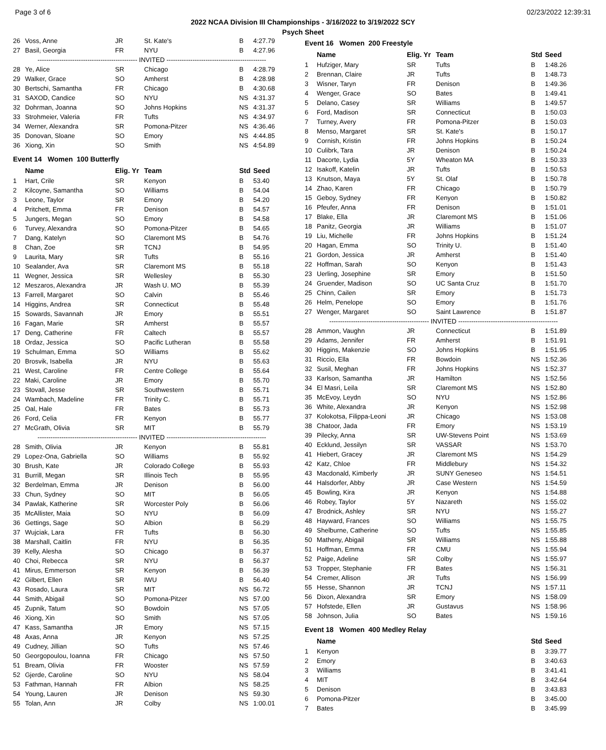Page 3 of 6 02/23/2022 12:39:31
2022 NCAA Division III Championships - 3/16/2022 to 3/19/2022 SCY
Psych Sheet
| 26 | Voss, Anne | JR | St. Kate's | B | 4:27.79 |
| 27 | Basil, Georgia | FR | NYU | B | 4:27.96 |
| ---------------------------------------------- INVITED ---------------------------------------------- | | | | | |
| 28 | Ye, Alice | SR | Chicago | B | 4:28.79 |
| 29 | Walker, Grace | SO | Amherst | B | 4:28.98 |
| 30 | Bertschi, Samantha | FR | Chicago | B | 4:30.68 |
| 31 | SAXOD, Candice | SO | NYU | NS | 4:31.37 |
| 32 | Dohrman, Joanna | SO | Johns Hopkins | NS | 4:31.37 |
| 33 | Strohmeier, Valeria | FR | Tufts | NS | 4:34.97 |
| 34 | Werner, Alexandra | SR | Pomona-Pitzer | NS | 4:36.46 |
| 35 | Donovan, Sloane | SO | Emory | NS | 4:44.85 |
| 36 | Xiong, Xin | SO | Smith | NS | 4:54.89 |
Event 14 Women 100 Butterfly
| | Name | Elig. Yr | Team | Std | Seed |
| --- | --- | --- | --- | --- | --- |
| 1 | Hart, Crile | SR | Kenyon | B | 53.40 |
| 2 | Kilcoyne, Samantha | SO | Williams | B | 54.04 |
| 3 | Leone, Taylor | SR | Emory | B | 54.20 |
| 4 | Pritchett, Emma | FR | Denison | B | 54.57 |
| 5 | Jungers, Megan | SO | Emory | B | 54.58 |
| 6 | Turvey, Alexandra | SO | Pomona-Pitzer | B | 54.65 |
| 7 | Dang, Katelyn | SO | Claremont MS | B | 54.76 |
| 8 | Chan, Zoe | SR | TCNJ | B | 54.95 |
| 9 | Laurita, Mary | SR | Tufts | B | 55.16 |
| 10 | Sealander, Ava | SR | Claremont MS | B | 55.18 |
| 11 | Wegner, Jessica | SR | Wellesley | B | 55.30 |
| 12 | Meszaros, Alexandra | JR | Wash U. MO | B | 55.39 |
| 13 | Farrell, Margaret | SO | Calvin | B | 55.46 |
| 14 | Higgins, Andrea | SR | Connecticut | B | 55.48 |
| 15 | Sowards, Savannah | JR | Emory | B | 55.51 |
| 16 | Fagan, Marie | SR | Amherst | B | 55.57 |
| 17 | Deng, Catherine | FR | Caltech | B | 55.57 |
| 18 | Ordaz, Jessica | SO | Pacific Lutheran | B | 55.58 |
| 19 | Schulman, Emma | SO | Williams | B | 55.62 |
| 20 | Brosvik, Isabella | JR | NYU | B | 55.63 |
| 21 | West, Caroline | FR | Centre College | B | 55.64 |
| 22 | Maki, Caroline | JR | Emory | B | 55.70 |
| 23 | Stovall, Jesse | SR | Southwestern | B | 55.71 |
| 24 | Wambach, Madeline | FR | Trinity C. | B | 55.71 |
| 25 | Oal, Hale | FR | Bates | B | 55.73 |
| 26 | Ford, Celia | FR | Kenyon | B | 55.77 |
| 27 | McGrath, Olivia | SR | MIT | B | 55.79 |
| ---------------------------------------------- INVITED ---------------------------------------------- | | | | | |
| 28 | Smith, Olivia | JR | Kenyon | B | 55.81 |
| 29 | Lopez-Ona, Gabriella | SO | Williams | B | 55.92 |
| 30 | Brush, Kate | JR | Colorado College | B | 55.93 |
| 31 | Burrill, Megan | SR | Illinois Tech | B | 55.95 |
| 32 | Berdelman, Emma | JR | Denison | B | 56.00 |
| 33 | Chun, Sydney | SO | MIT | B | 56.05 |
| 34 | Pawlak, Katherine | SR | Worcester Poly | B | 56.06 |
| 35 | McAllister, Maia | SO | NYU | B | 56.09 |
| 36 | Gettings, Sage | SO | Albion | B | 56.29 |
| 37 | Wujciak, Lara | FR | Tufts | B | 56.30 |
| 38 | Marshall, Caitlin | FR | NYU | B | 56.35 |
| 39 | Kelly, Alesha | SO | Chicago | B | 56.37 |
| 40 | Choi, Rebecca | SR | NYU | B | 56.37 |
| 41 | Mirus, Emmerson | SR | Kenyon | B | 56.39 |
| 42 | Gilbert, Ellen | SR | IWU | B | 56.40 |
| 43 | Rosado, Laura | SR | MIT | NS | 56.72 |
| 44 | Smith, Abigail | SO | Pomona-Pitzer | NS | 57.00 |
| 45 | Zupnik, Tatum | SO | Bowdoin | NS | 57.05 |
| 46 | Xiong, Xin | SO | Smith | NS | 57.05 |
| 47 | Kass, Samantha | JR | Emory | NS | 57.15 |
| 48 | Axas, Anna | JR | Kenyon | NS | 57.25 |
| 49 | Cudney, Jillian | SO | Tufts | NS | 57.46 |
| 50 | Georgopoulou, Ioanna | FR | Chicago | NS | 57.50 |
| 51 | Bream, Olivia | FR | Wooster | NS | 57.59 |
| 52 | Gjerde, Caroline | SO | NYU | NS | 58.04 |
| 53 | Fathman, Hannah | FR | Albion | NS | 58.25 |
| 54 | Young, Lauren | JR | Denison | NS | 59.30 |
| 55 | Tolan, Ann | JR | Colby | NS | 1:00.01 |
Event 16 Women 200 Freestyle
| | Name | Elig. Yr | Team | Std | Seed |
| --- | --- | --- | --- | --- | --- |
| 1 | Hufziger, Mary | SR | Tufts | B | 1:48.26 |
| 2 | Brennan, Claire | JR | Tufts | B | 1:48.73 |
| 3 | Wisner, Taryn | FR | Denison | B | 1:49.36 |
| 4 | Wenger, Grace | SO | Bates | B | 1:49.41 |
| 5 | Delano, Casey | SR | Williams | B | 1:49.57 |
| 6 | Ford, Madison | SR | Connecticut | B | 1:50.03 |
| 7 | Turney, Avery | FR | Pomona-Pitzer | B | 1:50.03 |
| 8 | Menso, Margaret | SR | St. Kate's | B | 1:50.17 |
| 9 | Cornish, Kristin | FR | Johns Hopkins | B | 1:50.24 |
| 10 | Culibrk, Tara | JR | Denison | B | 1:50.24 |
| 11 | Dacorte, Lydia | 5Y | Wheaton MA | B | 1:50.33 |
| 12 | Isakoff, Katelin | JR | Tufts | B | 1:50.53 |
| 13 | Knutson, Maya | 5Y | St. Olaf | B | 1:50.78 |
| 14 | Zhao, Karen | FR | Chicago | B | 1:50.79 |
| 15 | Geboy, Sydney | FR | Kenyon | B | 1:50.82 |
| 16 | Pfeufer, Anna | FR | Denison | B | 1:51.01 |
| 17 | Blake, Ella | JR | Claremont MS | B | 1:51.06 |
| 18 | Panitz, Georgia | JR | Williams | B | 1:51.07 |
| 19 | Liu, Michelle | FR | Johns Hopkins | B | 1:51.24 |
| 20 | Hagan, Emma | SO | Trinity U. | B | 1:51.40 |
| 21 | Gordon, Jessica | JR | Amherst | B | 1:51.40 |
| 22 | Hoffman, Sarah | SO | Kenyon | B | 1:51.43 |
| 23 | Uerling, Josephine | SR | Emory | B | 1:51.50 |
| 24 | Gruender, Madison | SO | UC Santa Cruz | B | 1:51.70 |
| 25 | Chinn, Cailen | SR | Emory | B | 1:51.73 |
| 26 | Helm, Penelope | SO | Emory | B | 1:51.76 |
| 27 | Wenger, Margaret | SO | Saint Lawrence | B | 1:51.87 |
| ---------------------------------------------- INVITED ---------------------------------------------- | | | | | |
| 28 | Ammon, Vaughn | JR | Connecticut | B | 1:51.89 |
| 29 | Adams, Jennifer | FR | Amherst | B | 1:51.91 |
| 30 | Higgins, Makenzie | SO | Johns Hopkins | B | 1:51.95 |
| 31 | Riccio, Ella | FR | Bowdoin | NS | 1:52.36 |
| 32 | Susil, Meghan | FR | Johns Hopkins | NS | 1:52.37 |
| 33 | Karlson, Samantha | JR | Hamilton | NS | 1:52.56 |
| 34 | El Masri, Leila | SR | Claremont MS | NS | 1:52.80 |
| 35 | McEvoy, Leydn | SO | NYU | NS | 1:52.86 |
| 36 | White, Alexandra | JR | Kenyon | NS | 1:52.98 |
| 37 | Kolokotsa, Filippa-Leoni | JR | Chicago | NS | 1:53.08 |
| 38 | Chatoor, Jada | FR | Emory | NS | 1:53.19 |
| 39 | Pilecky, Anna | SR | UW-Stevens Point | NS | 1:53.69 |
| 40 | Ecklund, Jessilyn | SR | VASSAR | NS | 1:53.70 |
| 41 | Hiebert, Gracey | JR | Claremont MS | NS | 1:54.29 |
| 42 | Katz, Chloe | FR | Middlebury | NS | 1:54.32 |
| 43 | Macdonald, Kimberly | JR | SUNY Geneseo | NS | 1:54.51 |
| 44 | Halsdorfer, Abby | JR | Case Western | NS | 1:54.59 |
| 45 | Bowling, Kira | JR | Kenyon | NS | 1:54.88 |
| 46 | Robey, Taylor | 5Y | Nazareth | NS | 1:55.02 |
| 47 | Brodnick, Ashley | SR | NYU | NS | 1:55.27 |
| 48 | Hayward, Frances | SO | Williams | NS | 1:55.75 |
| 49 | Shelburne, Catherine | SO | Tufts | NS | 1:55.85 |
| 50 | Matheny, Abigail | SR | Williams | NS | 1:55.88 |
| 51 | Hoffman, Emma | FR | CMU | NS | 1:55.94 |
| 52 | Paige, Adeline | SR | Colby | NS | 1:55.97 |
| 53 | Tropper, Stephanie | FR | Bates | NS | 1:56.31 |
| 54 | Cremer, Allison | JR | Tufts | NS | 1:56.99 |
| 55 | Hesse, Shannon | JR | TCNJ | NS | 1:57.11 |
| 56 | Dixon, Alexandra | SR | Emory | NS | 1:58.09 |
| 57 | Hofstede, Ellen | JR | Gustavus | NS | 1:58.96 |
| 58 | Johnson, Julia | SO | Bates | NS | 1:59.16 |
Event 18 Women 400 Medley Relay
| | Name | Std | Seed |
| --- | --- | --- | --- |
| 1 | Kenyon | B | 3:39.77 |
| 2 | Emory | B | 3:40.63 |
| 3 | Williams | B | 3:41.41 |
| 4 | MIT | B | 3:42.64 |
| 5 | Denison | B | 3:43.83 |
| 6 | Pomona-Pitzer | B | 3:45.00 |
| 7 | Bates | B | 3:45.99 |